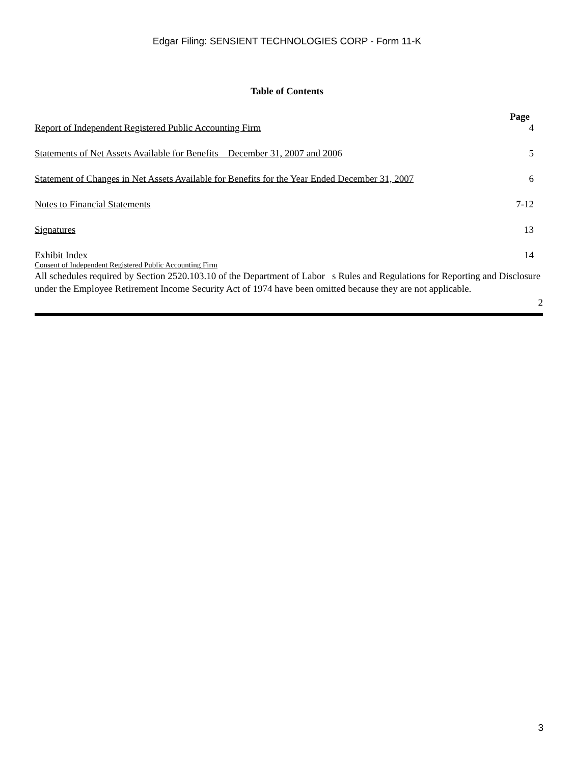Edgar Filing: SENSIENT TECHNOLOGIES CORP - Form 11-K
Table of Contents
| | Page |
| Report of Independent Registered Public Accounting Firm | 4 |
| Statements of Net Assets Available for Benefits December 31, 2007 and 200 6 | 5 |
| Statement of Changes in Net Assets Available for Benefits for the Year Ended December 31, 2007 | 6 |
| Notes to Financial Statements | 7-12 |
| Signatures | 13 |
| Exhibit Index | 14 |
| Consent of Independent Registered Public Accounting Firm | |
All schedules required by Section 2520.103.10 of the Department of Labor s Rules and Regulations for Reporting and Disclosure under the Employee Retirement Income Security Act of 1974 have been omitted because they are not applicable.
2
3